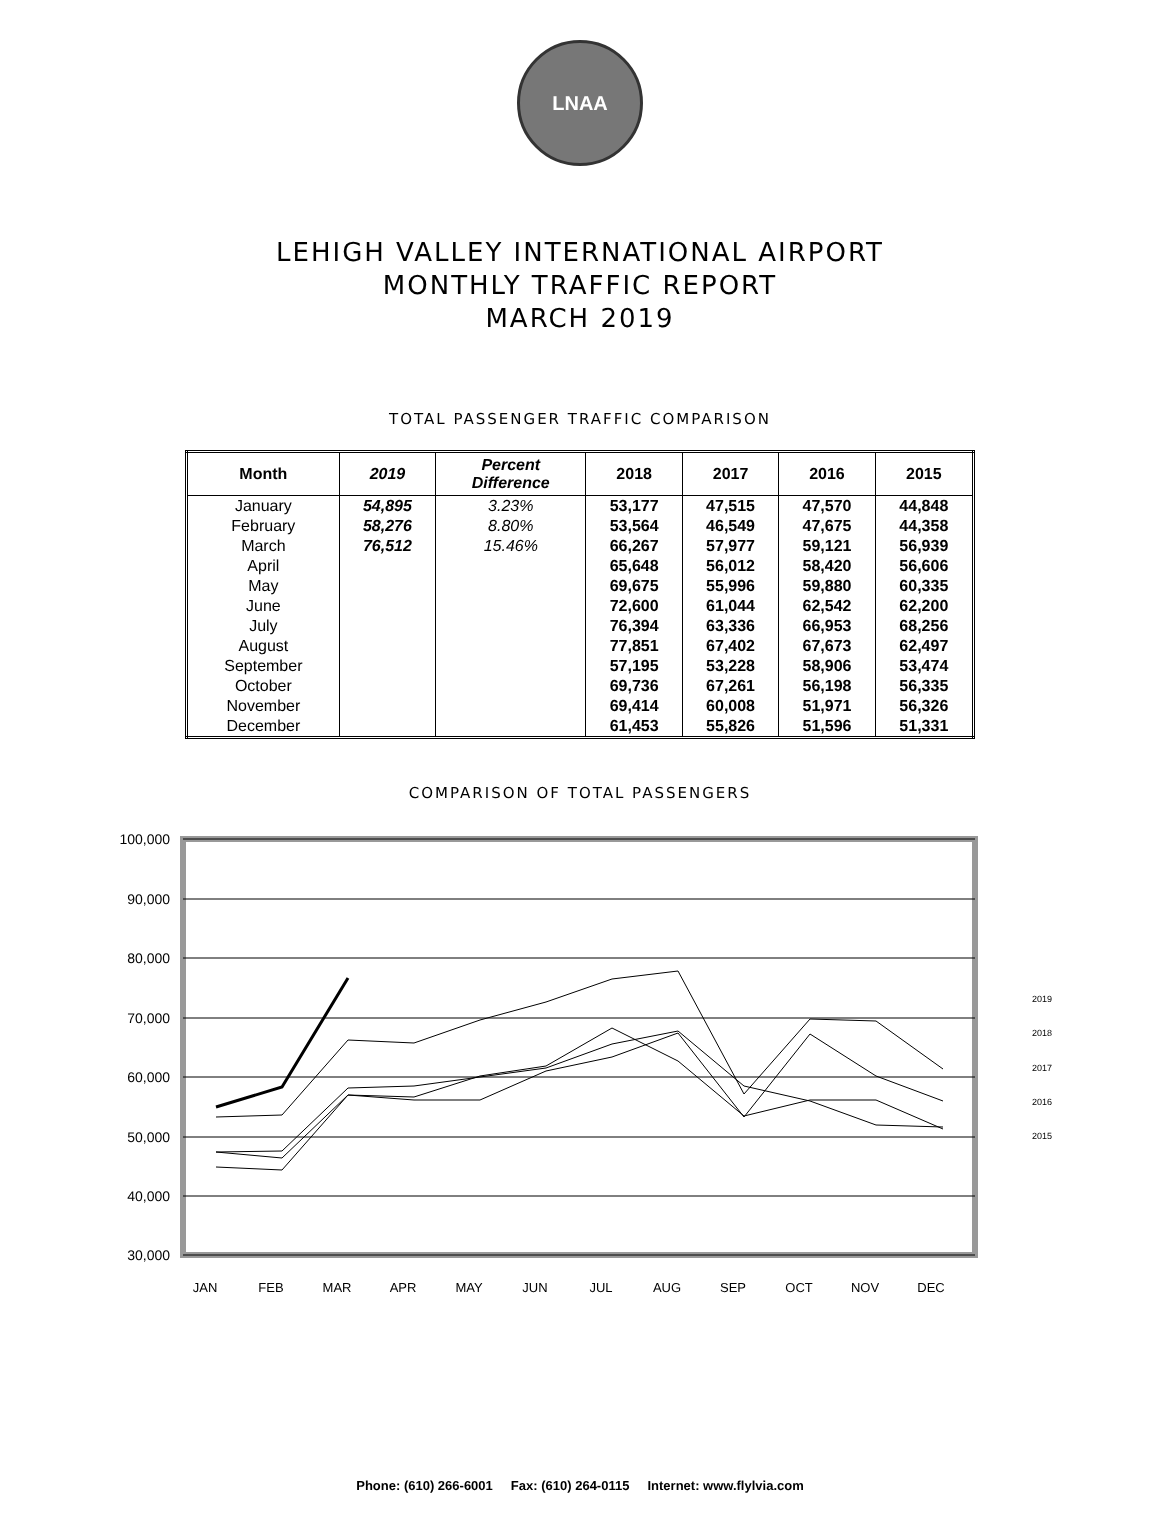LNAA
LEHIGH VALLEY INTERNATIONAL AIRPORT
MONTHLY TRAFFIC REPORT
MARCH 2019
TOTAL PASSENGER TRAFFIC COMPARISON
| Month | 2019 | Percent Difference | 2018 | 2017 | 2016 | 2015 |
| --- | --- | --- | --- | --- | --- | --- |
| January | 54,895 | 3.23% | 53,177 | 47,515 | 47,570 | 44,848 |
| February | 58,276 | 8.80% | 53,564 | 46,549 | 47,675 | 44,358 |
| March | 76,512 | 15.46% | 66,267 | 57,977 | 59,121 | 56,939 |
| April | | | 65,648 | 56,012 | 58,420 | 56,606 |
| May | | | 69,675 | 55,996 | 59,880 | 60,335 |
| June | | | 72,600 | 61,044 | 62,542 | 62,200 |
| July | | | 76,394 | 63,336 | 66,953 | 68,256 |
| August | | | 77,851 | 67,402 | 67,673 | 62,497 |
| September | | | 57,195 | 53,228 | 58,906 | 53,474 |
| October | | | 69,736 | 67,261 | 56,198 | 56,335 |
| November | | | 69,414 | 60,008 | 51,971 | 56,326 |
| December | | | 61,453 | 55,826 | 51,596 | 51,331 |
COMPARISON OF TOTAL PASSENGERS
100,000
90,000
80,000
70,000
60,000
50,000
40,000
30,000
JAN
FEB
MAR
APR
MAY
JUN
JUL
AUG
SEP
OCT
NOV
DEC
2019
2018
2017
2016
2015
Phone: (610) 266-6001 Fax: (610) 264-0115 Internet: www.flylvia.com